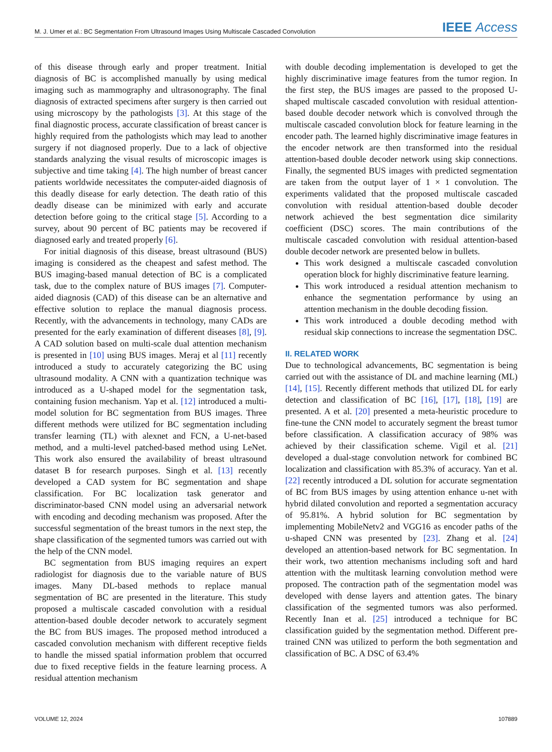M. J. Umer et al.: BC Segmentation From Ultrasound Images Using Multiscale Cascaded Convolution IEEE Access
of this disease through early and proper treatment. Initial diagnosis of BC is accomplished manually by using medical imaging such as mammography and ultrasonography. The final diagnosis of extracted specimens after surgery is then carried out using microscopy by the pathologists [3]. At this stage of the final diagnostic process, accurate classification of breast cancer is highly required from the pathologists which may lead to another surgery if not diagnosed properly. Due to a lack of objective standards analyzing the visual results of microscopic images is subjective and time taking [4]. The high number of breast cancer patients worldwide necessitates the computer-aided diagnosis of this deadly disease for early detection. The death ratio of this deadly disease can be minimized with early and accurate detection before going to the critical stage [5]. According to a survey, about 90 percent of BC patients may be recovered if diagnosed early and treated properly [6].
For initial diagnosis of this disease, breast ultrasound (BUS) imaging is considered as the cheapest and safest method. The BUS imaging-based manual detection of BC is a complicated task, due to the complex nature of BUS images [7]. Computer-aided diagnosis (CAD) of this disease can be an alternative and effective solution to replace the manual diagnosis process. Recently, with the advancements in technology, many CADs are presented for the early examination of different diseases [8], [9]. A CAD solution based on multi-scale dual attention mechanism is presented in [10] using BUS images. Meraj et al [11] recently introduced a study to accurately categorizing the BC using ultrasound modality. A CNN with a quantization technique was introduced as a U-shaped model for the segmentation task, containing fusion mechanism. Yap et al. [12] introduced a multi-model solution for BC segmentation from BUS images. Three different methods were utilized for BC segmentation including transfer learning (TL) with alexnet and FCN, a U-net-based method, and a multi-level patched-based method using LeNet. This work also ensured the availability of breast ultrasound dataset B for research purposes. Singh et al. [13] recently developed a CAD system for BC segmentation and shape classification. For BC localization task generator and discriminator-based CNN model using an adversarial network with encoding and decoding mechanism was proposed. After the successful segmentation of the breast tumors in the next step, the shape classification of the segmented tumors was carried out with the help of the CNN model.
BC segmentation from BUS imaging requires an expert radiologist for diagnosis due to the variable nature of BUS images. Many DL-based methods to replace manual segmentation of BC are presented in the literature. This study proposed a multiscale cascaded convolution with a residual attention-based double decoder network to accurately segment the BC from BUS images. The proposed method introduced a cascaded convolution mechanism with different receptive fields to handle the missed spatial information problem that occurred due to fixed receptive fields in the feature learning process. A residual attention mechanism
with double decoding implementation is developed to get the highly discriminative image features from the tumor region. In the first step, the BUS images are passed to the proposed U-shaped multiscale cascaded convolution with residual attention-based double decoder network which is convolved through the multiscale cascaded convolution block for feature learning in the encoder path. The learned highly discriminative image features in the encoder network are then transformed into the residual attention-based double decoder network using skip connections. Finally, the segmented BUS images with predicted segmentation are taken from the output layer of 1 × 1 convolution. The experiments validated that the proposed multiscale cascaded convolution with residual attention-based double decoder network achieved the best segmentation dice similarity coefficient (DSC) scores. The main contributions of the multiscale cascaded convolution with residual attention-based double decoder network are presented below in bullets.
This work designed a multiscale cascaded convolution operation block for highly discriminative feature learning.
This work introduced a residual attention mechanism to enhance the segmentation performance by using an attention mechanism in the double decoding fission.
This work introduced a double decoding method with residual skip connections to increase the segmentation DSC.
II. RELATED WORK
Due to technological advancements, BC segmentation is being carried out with the assistance of DL and machine learning (ML) [14], [15]. Recently different methods that utilized DL for early detection and classification of BC [16], [17], [18], [19] are presented. A et al. [20] presented a meta-heuristic procedure to fine-tune the CNN model to accurately segment the breast tumor before classification. A classification accuracy of 98% was achieved by their classification scheme. Vigil et al. [21] developed a dual-stage convolution network for combined BC localization and classification with 85.3% of accuracy. Yan et al. [22] recently introduced a DL solution for accurate segmentation of BC from BUS images by using attention enhance u-net with hybrid dilated convolution and reported a segmentation accuracy of 95.81%. A hybrid solution for BC segmentation by implementing MobileNetv2 and VGG16 as encoder paths of the u-shaped CNN was presented by [23]. Zhang et al. [24] developed an attention-based network for BC segmentation. In their work, two attention mechanisms including soft and hard attention with the multitask learning convolution method were proposed. The contraction path of the segmentation model was developed with dense layers and attention gates. The binary classification of the segmented tumors was also performed. Recently Inan et al. [25] introduced a technique for BC classification guided by the segmentation method. Different pre-trained CNN was utilized to perform the both segmentation and classification of BC. A DSC of 63.4%
VOLUME 12, 2024 107889